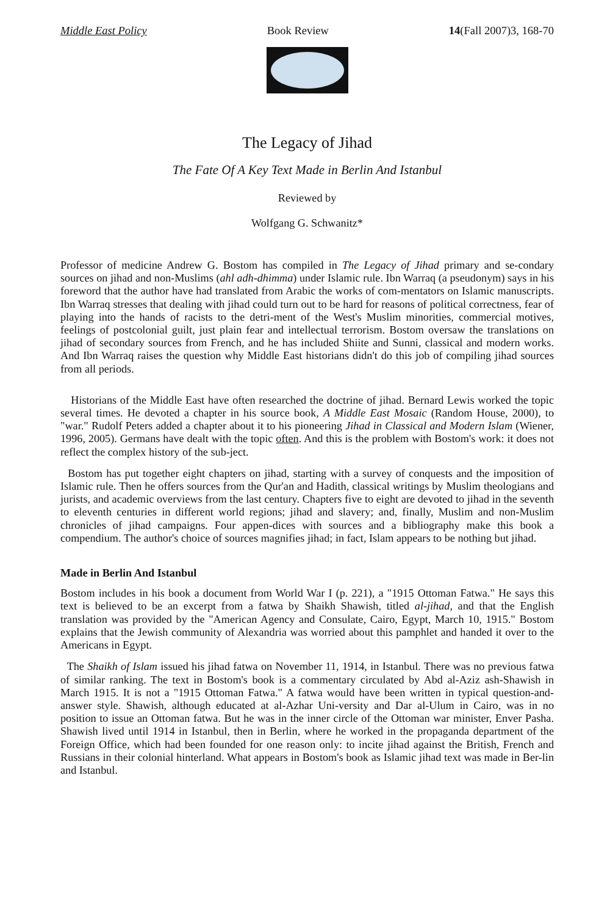Middle East Policy Book Review 14(Fall 2007)3, 168-70
The Legacy of Jihad
The Fate Of A Key Text Made in Berlin And Istanbul
Reviewed by
Wolfgang G. Schwanitz*
Professor of medicine Andrew G. Bostom has compiled in The Legacy of Jihad primary and se-condary sources on jihad and non-Muslims (ahl adh-dhimma) under Islamic rule. Ibn Warraq (a pseudonym) says in his foreword that the author have had translated from Arabic the works of com-mentators on Islamic manuscripts. Ibn Warraq stresses that dealing with jihad could turn out to be hard for reasons of political correctness, fear of playing into the hands of racists to the detri-ment of the West's Muslim minorities, commercial motives, feelings of postcolonial guilt, just plain fear and intellectual terrorism. Bostom oversaw the translations on jihad of secondary sources from French, and he has included Shiite and Sunni, classical and modern works. And Ibn Warraq raises the question why Middle East historians didn't do this job of compiling jihad sources from all periods.
Historians of the Middle East have often researched the doctrine of jihad. Bernard Lewis worked the topic several times. He devoted a chapter in his source book, A Middle East Mosaic (Random House, 2000), to "war." Rudolf Peters added a chapter about it to his pioneering Jihad in Classical and Modern Islam (Wiener, 1996, 2005). Germans have dealt with the topic often. And this is the problem with Bostom's work: it does not reflect the complex history of the sub-ject.
Bostom has put together eight chapters on jihad, starting with a survey of conquests and the imposition of Islamic rule. Then he offers sources from the Qur'an and Hadith, classical writings by Muslim theologians and jurists, and academic overviews from the last century. Chapters five to eight are devoted to jihad in the seventh to eleventh centuries in different world regions; jihad and slavery; and, finally, Muslim and non-Muslim chronicles of jihad campaigns. Four appen-dices with sources and a bibliography make this book a compendium. The author's choice of sources magnifies jihad; in fact, Islam appears to be nothing but jihad.
Made in Berlin And Istanbul
Bostom includes in his book a document from World War I (p. 221), a "1915 Ottoman Fatwa." He says this text is believed to be an excerpt from a fatwa by Shaikh Shawish, titled al-jihad, and that the English translation was provided by the "American Agency and Consulate, Cairo, Egypt, March 10, 1915." Bostom explains that the Jewish community of Alexandria was worried about this pamphlet and handed it over to the Americans in Egypt.
The Shaikh of Islam issued his jihad fatwa on November 11, 1914, in Istanbul. There was no previous fatwa of similar ranking. The text in Bostom's book is a commentary circulated by Abd al-Aziz ash-Shawish in March 1915. It is not a "1915 Ottoman Fatwa." A fatwa would have been written in typical question-and-answer style. Shawish, although educated at al-Azhar Uni-versity and Dar al-Ulum in Cairo, was in no position to issue an Ottoman fatwa. But he was in the inner circle of the Ottoman war minister, Enver Pasha. Shawish lived until 1914 in Istanbul, then in Berlin, where he worked in the propaganda department of the Foreign Office, which had been founded for one reason only: to incite jihad against the British, French and Russians in their colonial hinterland. What appears in Bostom's book as Islamic jihad text was made in Ber-lin and Istanbul.